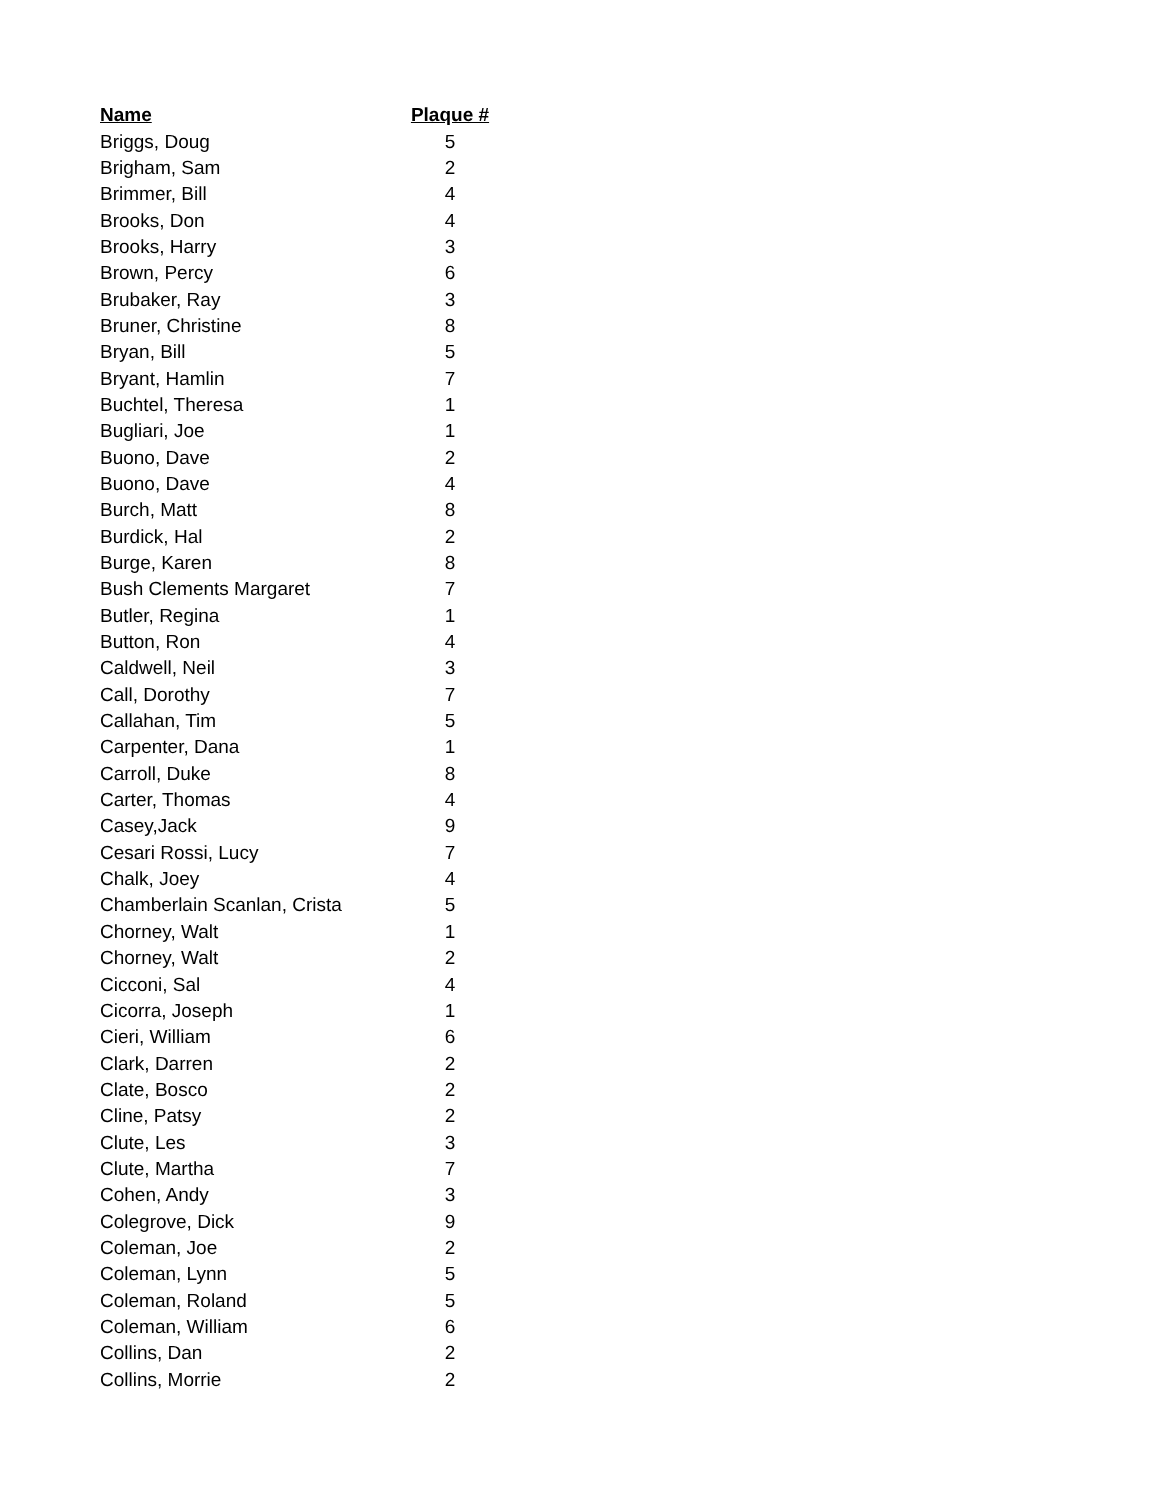| Name | Plaque # |
| --- | --- |
| Briggs, Doug | 5 |
| Brigham, Sam | 2 |
| Brimmer, Bill | 4 |
| Brooks, Don | 4 |
| Brooks, Harry | 3 |
| Brown, Percy | 6 |
| Brubaker, Ray | 3 |
| Bruner, Christine | 8 |
| Bryan, Bill | 5 |
| Bryant, Hamlin | 7 |
| Buchtel, Theresa | 1 |
| Bugliari, Joe | 1 |
| Buono, Dave | 2 |
| Buono, Dave | 4 |
| Burch, Matt | 8 |
| Burdick, Hal | 2 |
| Burge, Karen | 8 |
| Bush Clements Margaret | 7 |
| Butler, Regina | 1 |
| Button, Ron | 4 |
| Caldwell, Neil | 3 |
| Call, Dorothy | 7 |
| Callahan, Tim | 5 |
| Carpenter, Dana | 1 |
| Carroll, Duke | 8 |
| Carter, Thomas | 4 |
| Casey,Jack | 9 |
| Cesari Rossi, Lucy | 7 |
| Chalk, Joey | 4 |
| Chamberlain Scanlan, Crista | 5 |
| Chorney, Walt | 1 |
| Chorney, Walt | 2 |
| Cicconi, Sal | 4 |
| Cicorra, Joseph | 1 |
| Cieri, William | 6 |
| Clark, Darren | 2 |
| Clate, Bosco | 2 |
| Cline, Patsy | 2 |
| Clute, Les | 3 |
| Clute, Martha | 7 |
| Cohen, Andy | 3 |
| Colegrove, Dick | 9 |
| Coleman, Joe | 2 |
| Coleman, Lynn | 5 |
| Coleman, Roland | 5 |
| Coleman, William | 6 |
| Collins, Dan | 2 |
| Collins, Morrie | 2 |